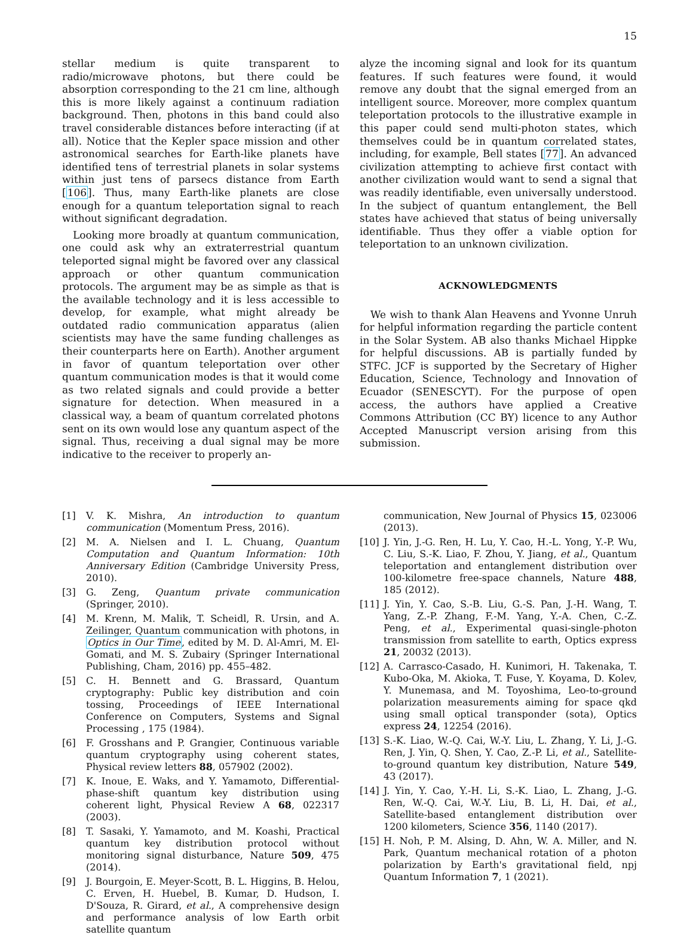15
stellar medium is quite transparent to radio/microwave photons, but there could be absorption corresponding to the 21 cm line, although this is more likely against a continuum radiation background. Then, photons in this band could also travel considerable distances before interacting (if at all). Notice that the Kepler space mission and other astronomical searches for Earth-like planets have identified tens of terrestrial planets in solar systems within just tens of parsecs distance from Earth [106]. Thus, many Earth-like planets are close enough for a quantum teleportation signal to reach without significant degradation.
Looking more broadly at quantum communication, one could ask why an extraterrestrial quantum teleported signal might be favored over any classical approach or other quantum communication protocols. The argument may be as simple as that is the available technology and it is less accessible to develop, for example, what might already be outdated radio communication apparatus (alien scientists may have the same funding challenges as their counterparts here on Earth). Another argument in favor of quantum teleportation over other quantum communication modes is that it would come as two related signals and could provide a better signature for detection. When measured in a classical way, a beam of quantum correlated photons sent on its own would lose any quantum aspect of the signal. Thus, receiving a dual signal may be more indicative to the receiver to properly an-
alyze the incoming signal and look for its quantum features. If such features were found, it would remove any doubt that the signal emerged from an intelligent source. Moreover, more complex quantum teleportation protocols to the illustrative example in this paper could send multi-photon states, which themselves could be in quantum correlated states, including, for example, Bell states [77]. An advanced civilization attempting to achieve first contact with another civilization would want to send a signal that was readily identifiable, even universally understood. In the subject of quantum entanglement, the Bell states have achieved that status of being universally identifiable. Thus they offer a viable option for teleportation to an unknown civilization.
ACKNOWLEDGMENTS
We wish to thank Alan Heavens and Yvonne Unruh for helpful information regarding the particle content in the Solar System. AB also thanks Michael Hippke for helpful discussions. AB is partially funded by STFC. JCF is supported by the Secretary of Higher Education, Science, Technology and Innovation of Ecuador (SENESCYT). For the purpose of open access, the authors have applied a Creative Commons Attribution (CC BY) licence to any Author Accepted Manuscript version arising from this submission.
[1] V. K. Mishra, An introduction to quantum communication (Momentum Press, 2016).
[2] M. A. Nielsen and I. L. Chuang, Quantum Computation and Quantum Information: 10th Anniversary Edition (Cambridge University Press, 2010).
[3] G. Zeng, Quantum private communication (Springer, 2010).
[4] M. Krenn, M. Malik, T. Scheidl, R. Ursin, and A. Zeilinger, Quantum communication with photons, in Optics in Our Time, edited by M. D. Al-Amri, M. El-Gomati, and M. S. Zubairy (Springer International Publishing, Cham, 2016) pp. 455–482.
[5] C. H. Bennett and G. Brassard, Quantum cryptography: Public key distribution and coin tossing, Proceedings of IEEE International Conference on Computers, Systems and Signal Processing , 175 (1984).
[6] F. Grosshans and P. Grangier, Continuous variable quantum cryptography using coherent states, Physical review letters 88, 057902 (2002).
[7] K. Inoue, E. Waks, and Y. Yamamoto, Differential-phase-shift quantum key distribution using coherent light, Physical Review A 68, 022317 (2003).
[8] T. Sasaki, Y. Yamamoto, and M. Koashi, Practical quantum key distribution protocol without monitoring signal disturbance, Nature 509, 475 (2014).
[9] J. Bourgoin, E. Meyer-Scott, B. L. Higgins, B. Helou, C. Erven, H. Huebel, B. Kumar, D. Hudson, I. D'Souza, R. Girard, et al., A comprehensive design and performance analysis of low Earth orbit satellite quantum
communication, New Journal of Physics 15, 023006 (2013).
[10] J. Yin, J.-G. Ren, H. Lu, Y. Cao, H.-L. Yong, Y.-P. Wu, C. Liu, S.-K. Liao, F. Zhou, Y. Jiang, et al., Quantum teleportation and entanglement distribution over 100-kilometre free-space channels, Nature 488, 185 (2012).
[11] J. Yin, Y. Cao, S.-B. Liu, G.-S. Pan, J.-H. Wang, T. Yang, Z.-P. Zhang, F.-M. Yang, Y.-A. Chen, C.-Z. Peng, et al., Experimental quasi-single-photon transmission from satellite to earth, Optics express 21, 20032 (2013).
[12] A. Carrasco-Casado, H. Kunimori, H. Takenaka, T. Kubo-Oka, M. Akioka, T. Fuse, Y. Koyama, D. Kolev, Y. Munemasa, and M. Toyoshima, Leo-to-ground polarization measurements aiming for space qkd using small optical transponder (sota), Optics express 24, 12254 (2016).
[13] S.-K. Liao, W.-Q. Cai, W.-Y. Liu, L. Zhang, Y. Li, J.-G. Ren, J. Yin, Q. Shen, Y. Cao, Z.-P. Li, et al., Satellite-to-ground quantum key distribution, Nature 549, 43 (2017).
[14] J. Yin, Y. Cao, Y.-H. Li, S.-K. Liao, L. Zhang, J.-G. Ren, W.-Q. Cai, W.-Y. Liu, B. Li, H. Dai, et al., Satellite-based entanglement distribution over 1200 kilometers, Science 356, 1140 (2017).
[15] H. Noh, P. M. Alsing, D. Ahn, W. A. Miller, and N. Park, Quantum mechanical rotation of a photon polarization by Earth's gravitational field, npj Quantum Information 7, 1 (2021).